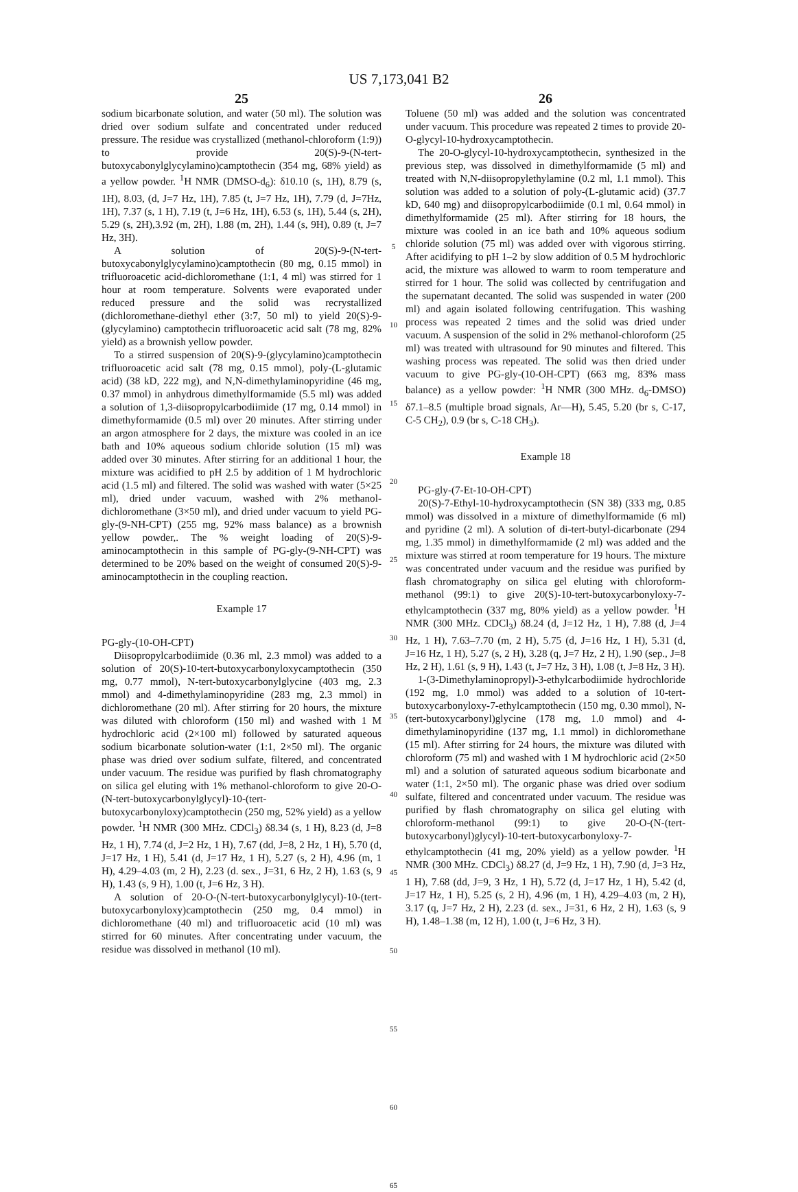US 7,173,041 B2
25
sodium bicarbonate solution, and water (50 ml). The solution was dried over sodium sulfate and concentrated under reduced pressure. The residue was crystallized (methanol-chloroform (1:9)) to provide 20(S)-9-(N-tert-butoxycabonylglycylamino)camptothecin (354 mg, 68% yield) as a yellow powder. <sup>1</sup>H NMR (DMSO-d<sub>6</sub>): δ10.10 (s, 1H), 8.79 (s, 1H), 8.03, (d, J=7 Hz, 1H), 7.85 (t, J=7 Hz, 1H), 7.79 (d, J=7Hz, 1H), 7.37 (s, 1 H), 7.19 (t, J=6 Hz, 1H), 6.53 (s, 1H), 5.44 (s, 2H), 5.29 (s, 2H),3.92 (m, 2H), 1.88 (m, 2H), 1.44 (s, 9H), 0.89 (t, J=7 Hz, 3H).
A solution of 20(S)-9-(N-tert-butoxycabonylglycylamino)camptothecin (80 mg, 0.15 mmol) in trifluoroacetic acid-dichloromethane (1:1, 4 ml) was stirred for 1 hour at room temperature. Solvents were evaporated under reduced pressure and the solid was recrystallized (dichloromethane-diethyl ether (3:7, 50 ml) to yield 20(S)-9-(glycylamino) camptothecin trifluoroacetic acid salt (78 mg, 82% yield) as a brownish yellow powder.
To a stirred suspension of 20(S)-9-(glycylamino)camptothecin trifluoroacetic acid salt (78 mg, 0.15 mmol), poly-(L-glutamic acid) (38 kD, 222 mg), and N,N-dimethylaminopyridine (46 mg, 0.37 mmol) in anhydrous dimethylformamide (5.5 ml) was added a solution of 1,3-diisopropylcarbodiimide (17 mg, 0.14 mmol) in dimethyformamide (0.5 ml) over 20 minutes. After stirring under an argon atmosphere for 2 days, the mixture was cooled in an ice bath and 10% aqueous sodium chloride solution (15 ml) was added over 30 minutes. After stirring for an additional 1 hour, the mixture was acidified to pH 2.5 by addition of 1 M hydrochloric acid (1.5 ml) and filtered. The solid was washed with water (5×25 ml), dried under vacuum, washed with 2% methanol-dichloromethane (3×50 ml), and dried under vacuum to yield PG-gly-(9-NH-CPT) (255 mg, 92% mass balance) as a brownish yellow powder,. The % weight loading of 20(S)-9-aminocamptothecin in this sample of PG-gly-(9-NH-CPT) was determined to be 20% based on the weight of consumed 20(S)-9-aminocamptothecin in the coupling reaction.
Example 17
PG-gly-(10-OH-CPT)
Diisopropylcarbodiimide (0.36 ml, 2.3 mmol) was added to a solution of 20(S)-10-tert-butoxycarbonyloxycamptothecin (350 mg, 0.77 mmol), N-tert-butoxycarbonylglycine (403 mg, 2.3 mmol) and 4-dimethylaminopyridine (283 mg, 2.3 mmol) in dichloromethane (20 ml). After stirring for 20 hours, the mixture was diluted with chloroform (150 ml) and washed with 1 M hydrochloric acid (2×100 ml) followed by saturated aqueous sodium bicarbonate solution-water (1:1, 2×50 ml). The organic phase was dried over sodium sulfate, filtered, and concentrated under vacuum. The residue was purified by flash chromatography on silica gel eluting with 1% methanol-chloroform to give 20-O-(N-tert-butoxycarbonylglycyl)-10-(tert-butoxycarbonyloxy)camptothecin (250 mg, 52% yield) as a yellow powder. <sup>1</sup>H NMR (300 MHz. CDCl<sub>3</sub>) δ8.34 (s, 1 H), 8.23 (d, J=8 Hz, 1 H), 7.74 (d, J=2 Hz, 1 H), 7.67 (dd, J=8, 2 Hz, 1 H), 5.70 (d, J=17 Hz, 1 H), 5.41 (d, J=17 Hz, 1 H), 5.27 (s, 2 H), 4.96 (m, 1 H), 4.29–4.03 (m, 2 H), 2.23 (d. sex., J=31, 6 Hz, 2 H), 1.63 (s, 9 H), 1.43 (s, 9 H), 1.00 (t, J=6 Hz, 3 H).
A solution of 20-O-(N-tert-butoxycarbonylglycyl)-10-(tert-butoxycarbonyloxy)camptothecin (250 mg, 0.4 mmol) in dichloromethane (40 ml) and trifluoroacetic acid (10 ml) was stirred for 60 minutes. After concentrating under vacuum, the residue was dissolved in methanol (10 ml).
5
10
15
20
25
30
35
40
45
50
55
60
65
26
Toluene (50 ml) was added and the solution was concentrated under vacuum. This procedure was repeated 2 times to provide 20-O-glycyl-10-hydroxycamptothecin.
The 20-O-glycyl-10-hydroxycamptothecin, synthesized in the previous step, was dissolved in dimethylformamide (5 ml) and treated with N,N-diisopropylethylamine (0.2 ml, 1.1 mmol). This solution was added to a solution of poly-(L-glutamic acid) (37.7 kD, 640 mg) and diisopropylcarbodiimide (0.1 ml, 0.64 mmol) in dimethylformamide (25 ml). After stirring for 18 hours, the mixture was cooled in an ice bath and 10% aqueous sodium chloride solution (75 ml) was added over with vigorous stirring. After acidifying to pH 1–2 by slow addition of 0.5 M hydrochloric acid, the mixture was allowed to warm to room temperature and stirred for 1 hour. The solid was collected by centrifugation and the supernatant decanted. The solid was suspended in water (200 ml) and again isolated following centrifugation. This washing process was repeated 2 times and the solid was dried under vacuum. A suspension of the solid in 2% methanol-chloroform (25 ml) was treated with ultrasound for 90 minutes and filtered. This washing process was repeated. The solid was then dried under vacuum to give PG-gly-(10-OH-CPT) (663 mg, 83% mass balance) as a yellow powder: <sup>1</sup>H NMR (300 MHz. d<sub>6</sub>-DMSO) δ7.1–8.5 (multiple broad signals, Ar—H), 5.45, 5.20 (br s, C-17, C-5 CH<sub>2</sub>), 0.9 (br s, C-18 CH<sub>3</sub>).
Example 18
PG-gly-(7-Et-10-OH-CPT)
20(S)-7-Ethyl-10-hydroxycamptothecin (SN 38) (333 mg, 0.85 mmol) was dissolved in a mixture of dimethylformamide (6 ml) and pyridine (2 ml). A solution of di-tert-butyl-dicarbonate (294 mg, 1.35 mmol) in dimethylformamide (2 ml) was added and the mixture was stirred at room temperature for 19 hours. The mixture was concentrated under vacuum and the residue was purified by flash chromatography on silica gel eluting with chloroform-methanol (99:1) to give 20(S)-10-tert-butoxycarbonyloxy-7-ethylcamptothecin (337 mg, 80% yield) as a yellow powder. <sup>1</sup>H NMR (300 MHz. CDCl<sub>3</sub>) δ8.24 (d, J=12 Hz, 1 H), 7.88 (d, J=4 Hz, 1 H), 7.63–7.70 (m, 2 H), 5.75 (d, J=16 Hz, 1 H), 5.31 (d, J=16 Hz, 1 H), 5.27 (s, 2 H), 3.28 (q, J=7 Hz, 2 H), 1.90 (sep., J=8 Hz, 2 H), 1.61 (s, 9 H), 1.43 (t, J=7 Hz, 3 H), 1.08 (t, J=8 Hz, 3 H).
1-(3-Dimethylaminopropyl)-3-ethylcarbodiimide hydrochloride (192 mg, 1.0 mmol) was added to a solution of 10-tert-butoxycarbonyloxy-7-ethylcamptothecin (150 mg, 0.30 mmol), N-(tert-butoxycarbonyl)glycine (178 mg, 1.0 mmol) and 4-dimethylaminopyridine (137 mg, 1.1 mmol) in dichloromethane (15 ml). After stirring for 24 hours, the mixture was diluted with chloroform (75 ml) and washed with 1 M hydrochloric acid (2×50 ml) and a solution of saturated aqueous sodium bicarbonate and water (1:1, 2×50 ml). The organic phase was dried over sodium sulfate, filtered and concentrated under vacuum. The residue was purified by flash chromatography on silica gel eluting with chloroform-methanol (99:1) to give 20-O-(N-(tert-butoxycarbonyl)glycyl)-10-tert-butoxycarbonyloxy-7-ethylcamptothecin (41 mg, 20% yield) as a yellow powder. <sup>1</sup>H NMR (300 MHz. CDCl<sub>3</sub>) δ8.27 (d, J=9 Hz, 1 H), 7.90 (d, J=3 Hz, 1 H), 7.68 (dd, J=9, 3 Hz, 1 H), 5.72 (d, J=17 Hz, 1 H), 5.42 (d, J=17 Hz, 1 H), 5.25 (s, 2 H), 4.96 (m, 1 H), 4.29–4.03 (m, 2 H), 3.17 (q, J=7 Hz, 2 H), 2.23 (d. sex., J=31, 6 Hz, 2 H), 1.63 (s, 9 H), 1.48–1.38 (m, 12 H), 1.00 (t, J=6 Hz, 3 H).